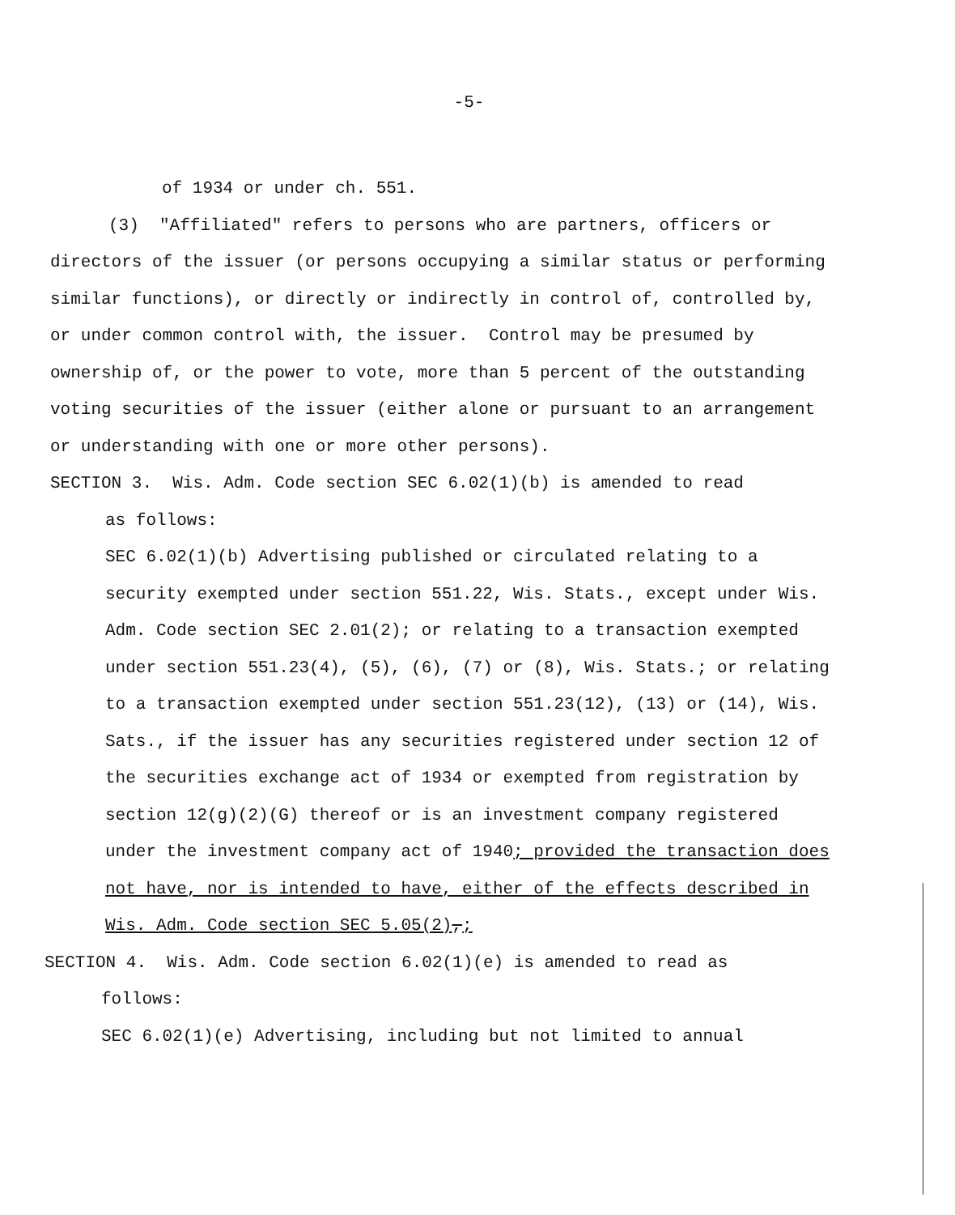-5-
of 1934 or under ch. 551.
(3) "Affiliated" refers to persons who are partners, officers or directors of the issuer (or persons occupying a similar status or performing similar functions), or directly or indirectly in control of, controlled by, or under common control with, the issuer. Control may be presumed by ownership of, or the power to vote, more than 5 percent of the outstanding voting securities of the issuer (either alone or pursuant to an arrangement or understanding with one or more other persons).
SECTION 3. Wis. Adm. Code section SEC 6.02(1)(b) is amended to read
as follows:
SEC 6.02(1)(b) Advertising published or circulated relating to a security exempted under section 551.22, Wis. Stats., except under Wis. Adm. Code section SEC 2.01(2); or relating to a transaction exempted under section 551.23(4), (5), (6), (7) or (8), Wis. Stats.; or relating to a transaction exempted under section 551.23(12), (13) or (14), Wis. Sats., if the issuer has any securities registered under section 12 of the securities exchange act of 1934 or exempted from registration by section 12(g)(2)(G) thereof or is an investment company registered under the investment company act of 1940; provided the transaction does not have, nor is intended to have, either of the effects described in Wis. Adm. Code section SEC 5.05(2),;
SECTION 4. Wis. Adm. Code section 6.02(1)(e) is amended to read as
follows:
SEC 6.02(1)(e) Advertising, including but not limited to annual